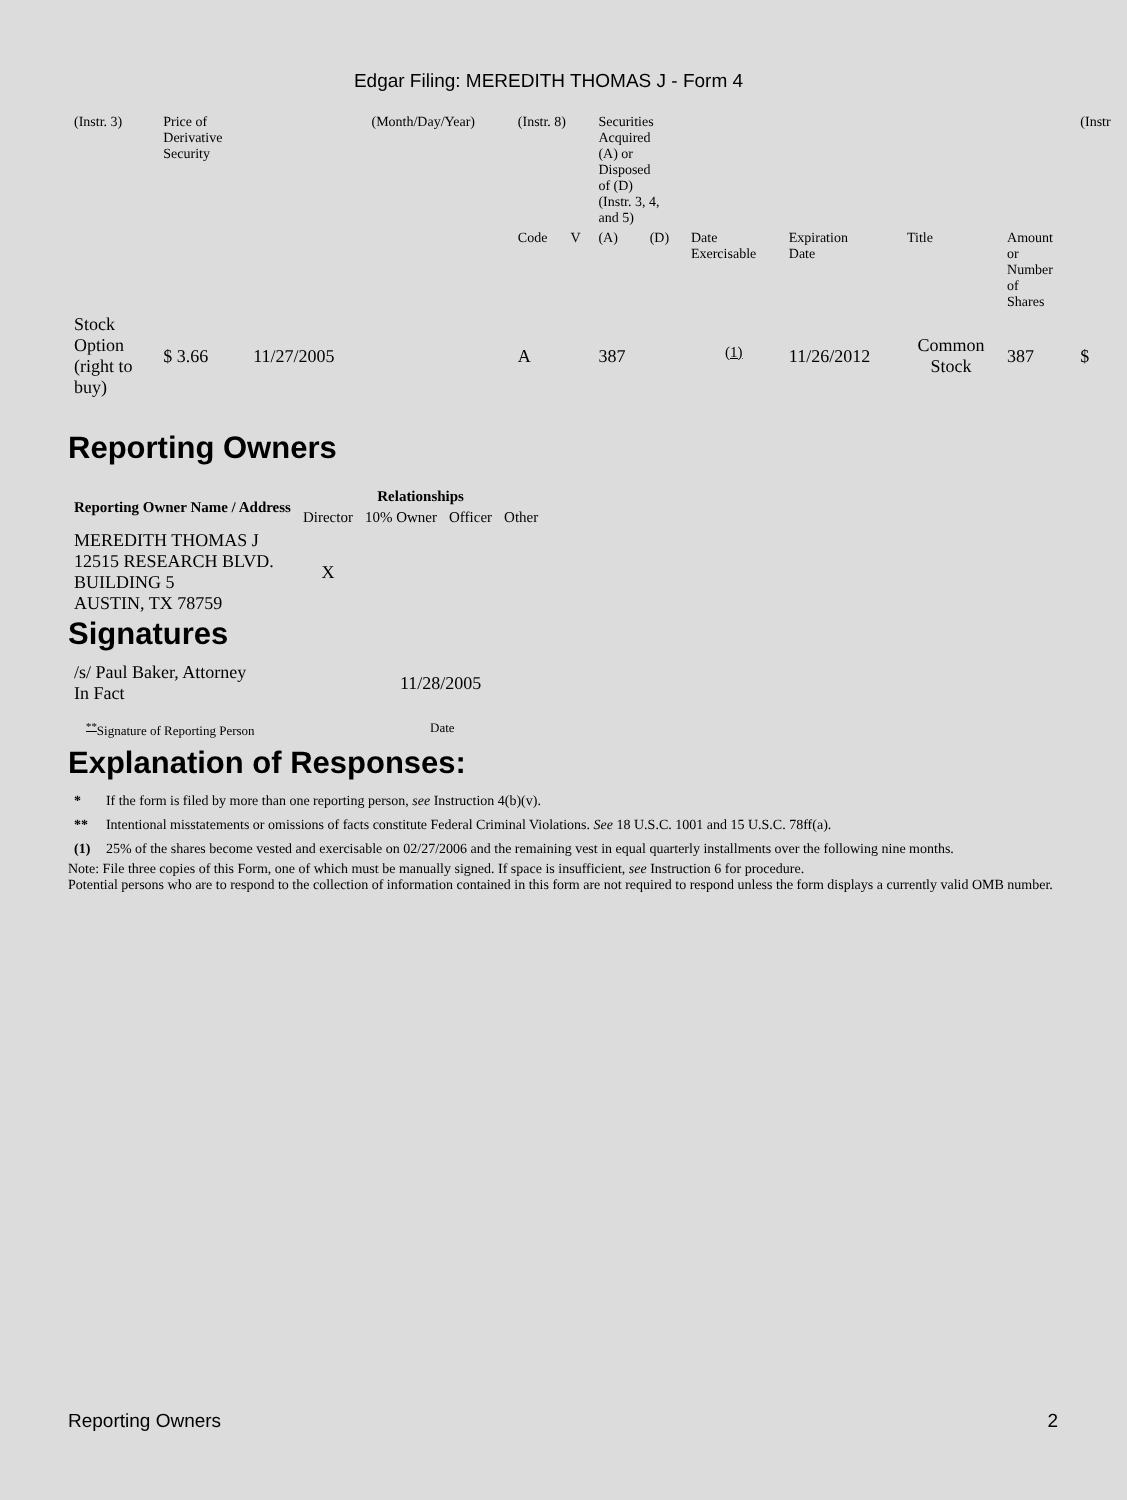Edgar Filing: MEREDITH THOMAS J - Form 4
| (Instr. 3) | Price of Derivative Security | | (Month/Day/Year) | (Instr. 8) | | Securities Acquired (A) or Disposed of (D) (Instr. 3, 4, and 5) | | | | | | (Instr |
| | | | | Code | V | (A) | (D) | Date Exercisable | Expiration Date | Title | Amount or Number of Shares | |
| Stock Option (right to buy) | $ 3.66 | 11/27/2005 | | A | | 387 | | <sup>(1)</sup> | 11/26/2012 | Common Stock | 387 | $ |
Reporting Owners
| Reporting Owner Name / Address | Relationships | | | |
| --- | --- | --- | --- | --- |
| | Director | 10% Owner | Officer | Other |
| MEREDITH THOMAS J 12515 RESEARCH BLVD. BUILDING 5 AUSTIN, TX 78759 | X | | | |
Signatures
| /s/ Paul Baker, Attorney In Fact | 11/28/2005 |
| <sup>**</sup> Signature of Reporting Person | Date |
Explanation of Responses:
| * | If the form is filed by more than one reporting person, see Instruction 4(b)(v). |
| ** | Intentional misstatements or omissions of facts constitute Federal Criminal Violations. See 18 U.S.C. 1001 and 15 U.S.C. 78ff(a). |
| (1) | 25% of the shares become vested and exercisable on 02/27/2006 and the remaining vest in equal quarterly installments over the following nine months. |
Note: File three copies of this Form, one of which must be manually signed. If space is insufficient, see Instruction 6 for procedure.
Potential persons who are to respond to the collection of information contained in this form are not required to respond unless the form displays a currently valid OMB number.
Reporting Owners 2